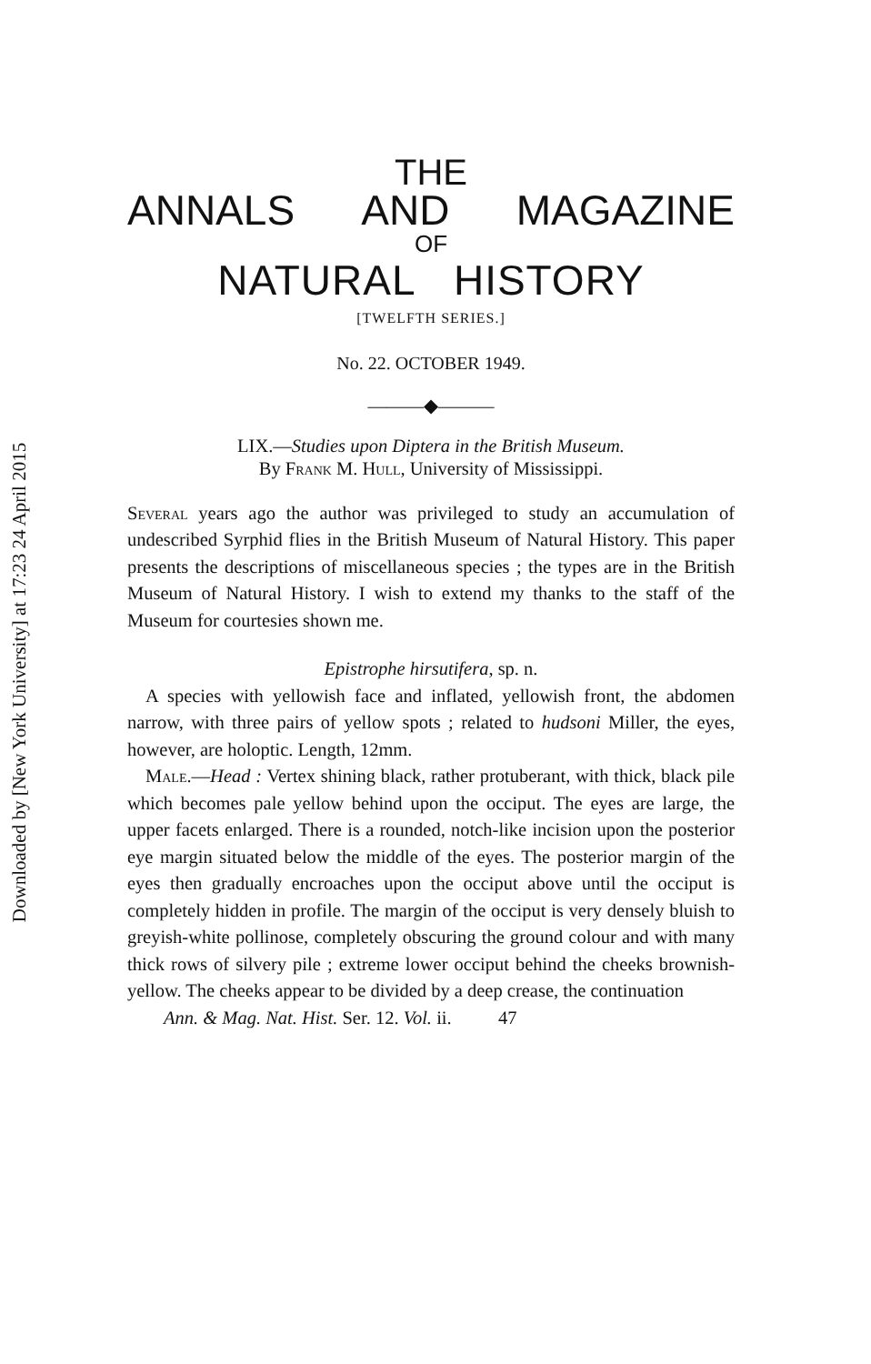Downloaded by [New York University] at 17:23 24 April 2015
THE
ANNALS AND MAGAZINE
OF
NATURAL HISTORY
[TWELFTH SERIES.]
No. 22. OCTOBER 1949.
———◆———
LIX.—Studies upon Diptera in the British Museum.
By Frank M. Hull, University of Mississippi.
Several years ago the author was privileged to study an accumulation of undescribed Syrphid flies in the British Museum of Natural History. This paper presents the descriptions of miscellaneous species ; the types are in the British Museum of Natural History. I wish to extend my thanks to the staff of the Museum for courtesies shown me.
Epistrophe hirsutifera, sp. n.
A species with yellowish face and inflated, yellowish front, the abdomen narrow, with three pairs of yellow spots ; related to hudsoni Miller, the eyes, however, are holoptic. Length, 12mm.
Male.—Head : Vertex shining black, rather protuberant, with thick, black pile which becomes pale yellow behind upon the occiput. The eyes are large, the upper facets enlarged. There is a rounded, notch-like incision upon the posterior eye margin situated below the middle of the eyes. The posterior margin of the eyes then gradually encroaches upon the occiput above until the occiput is completely hidden in profile. The margin of the occiput is very densely bluish to greyish-white pollinose, completely obscuring the ground colour and with many thick rows of silvery pile ; extreme lower occiput behind the cheeks brownish-yellow. The cheeks appear to be divided by a deep crease, the continuation
Ann. & Mag. Nat. Hist. Ser. 12. Vol. ii. 47